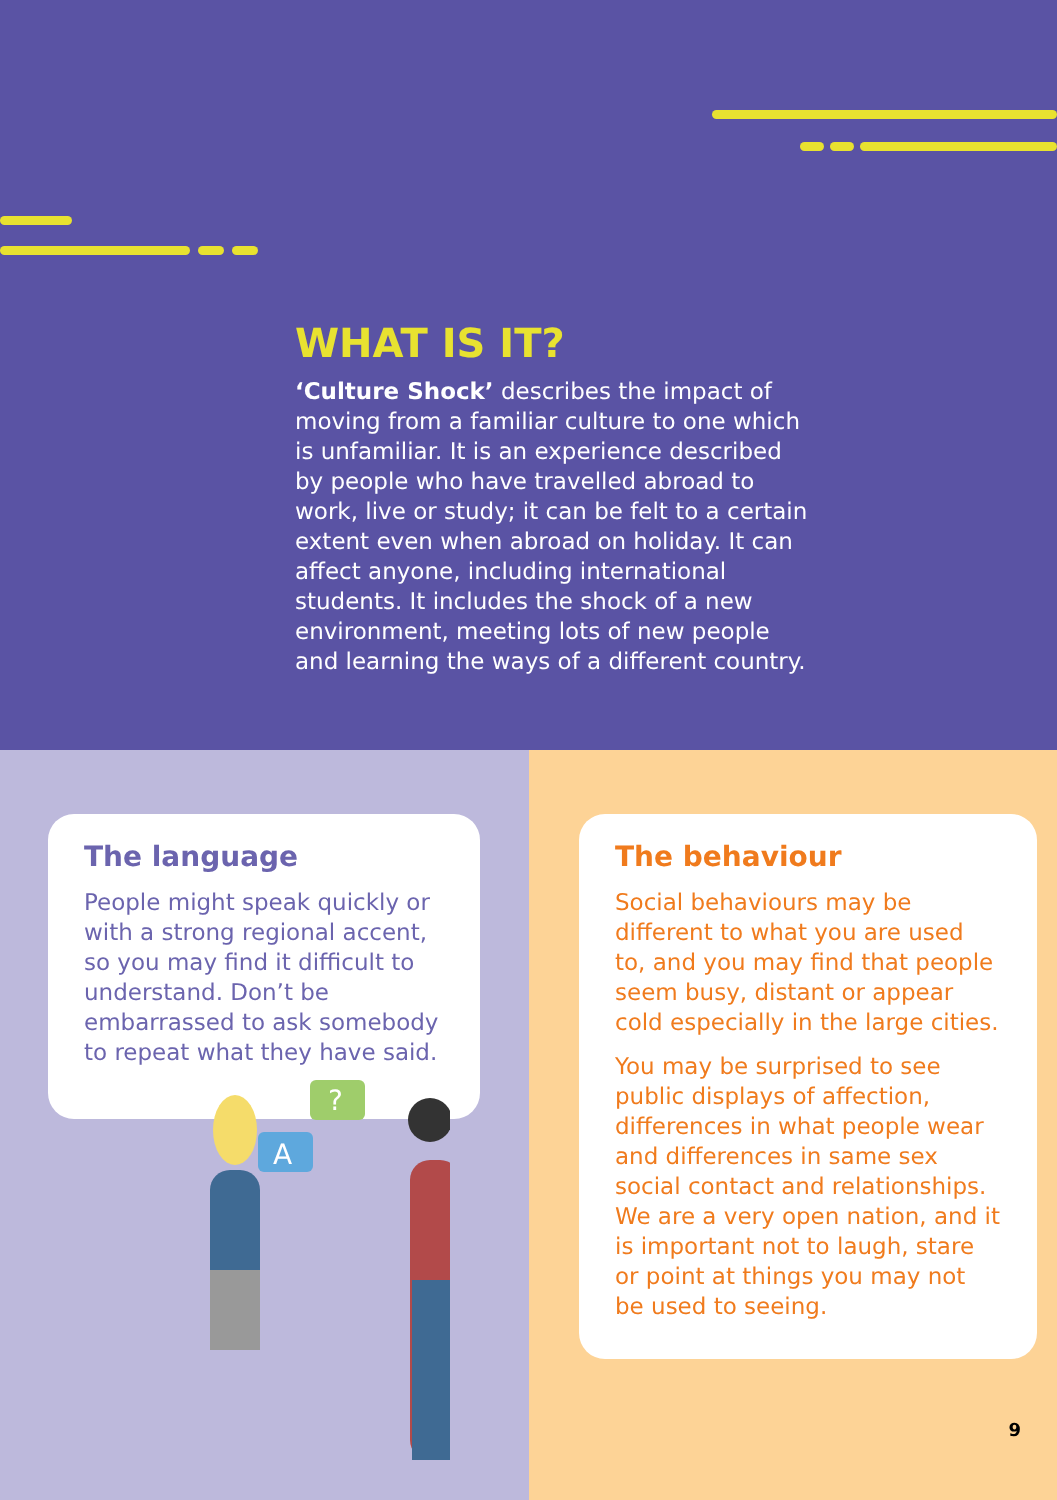WHAT IS IT?
‘Culture Shock’ describes the impact of moving from a familiar culture to one which is unfamiliar. It is an experience described by people who have travelled abroad to work, live or study; it can be felt to a certain extent even when abroad on holiday. It can affect anyone, including international students. It includes the shock of a new environment, meeting lots of new people and learning the ways of a different country.
The language
People might speak quickly or with a strong regional accent, so you may find it difficult to understand. Don’t be embarrassed to ask somebody to repeat what they have said.
?
A
The behaviour
Social behaviours may be different to what you are used to, and you may find that people seem busy, distant or appear cold especially in the large cities.
You may be surprised to see public displays of affection, differences in what people wear and differences in same sex social contact and relationships. We are a very open nation, and it is important not to laugh, stare or point at things you may not be used to seeing.
9